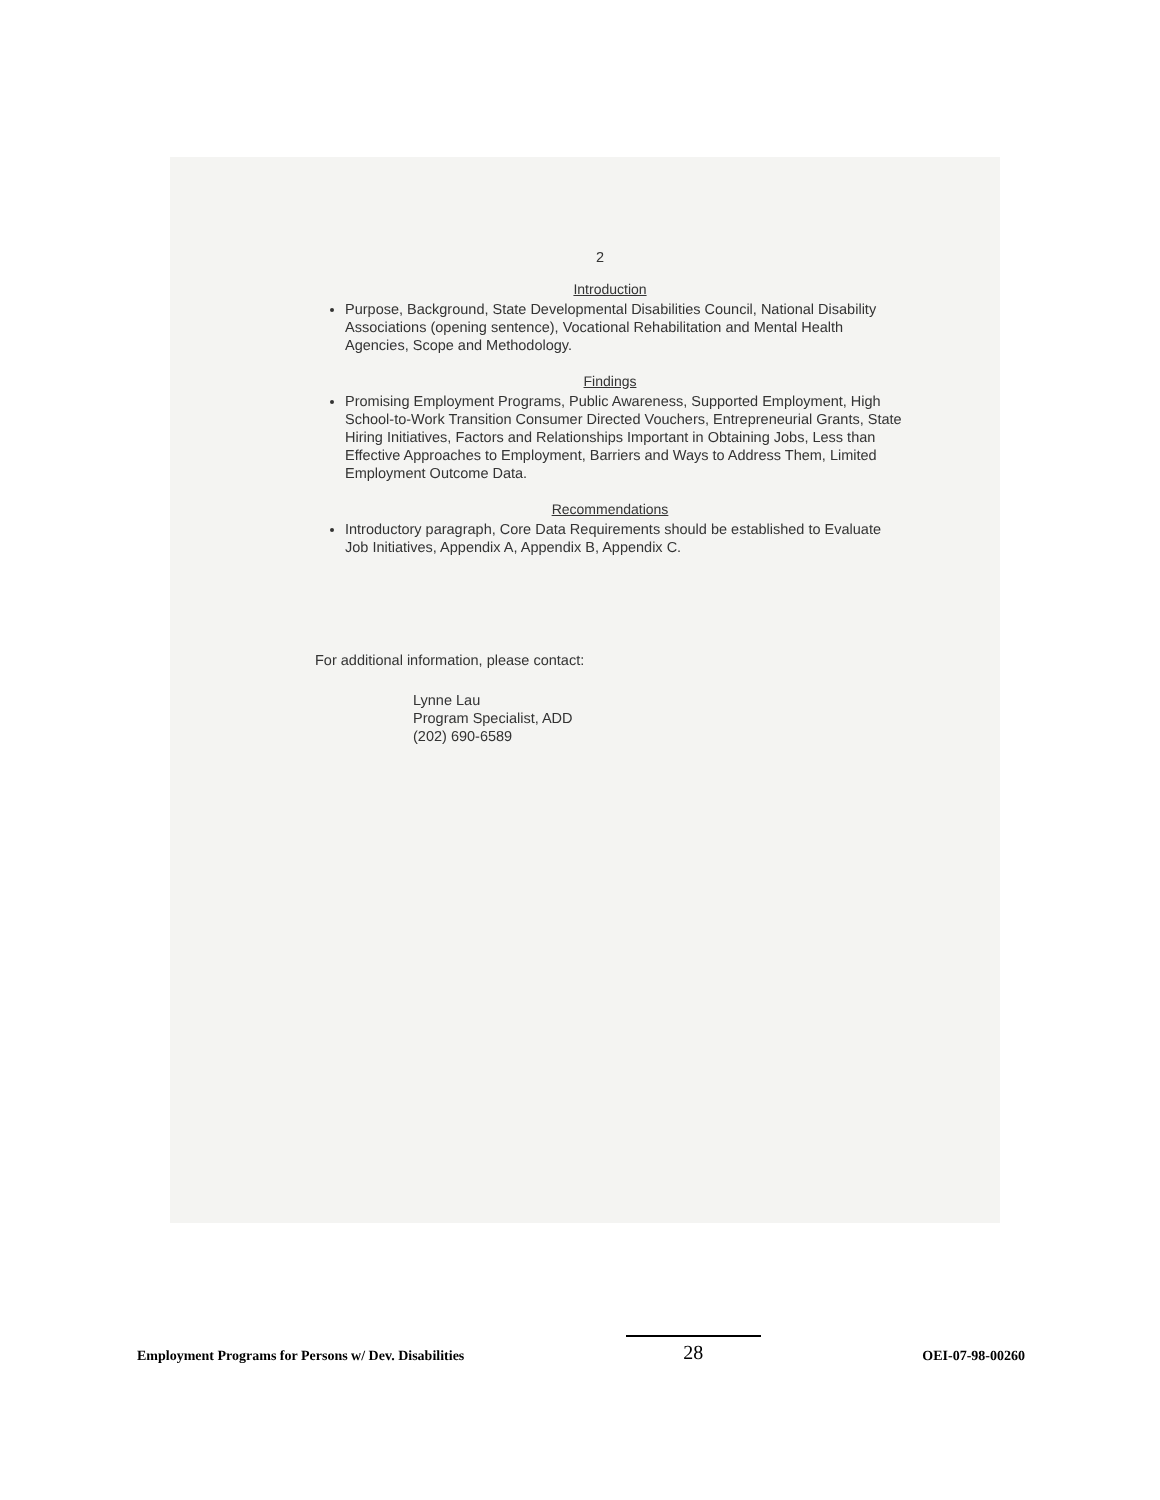2
Introduction
Purpose, Background, State Developmental Disabilities Council, National Disability Associations (opening sentence), Vocational Rehabilitation and Mental Health Agencies, Scope and Methodology.
Findings
Promising Employment Programs, Public Awareness, Supported Employment, High School-to-Work Transition Consumer Directed Vouchers, Entrepreneurial Grants, State Hiring Initiatives, Factors and Relationships Important in Obtaining Jobs, Less than Effective Approaches to Employment, Barriers and Ways to Address Them, Limited Employment Outcome Data.
Recommendations
Introductory paragraph, Core Data Requirements should be established to Evaluate Job Initiatives, Appendix A, Appendix B, Appendix C.
For additional information, please contact:
Lynne Lau
Program Specialist, ADD
(202) 690-6589
Employment Programs for Persons w/ Dev. Disabilities 28 OEI-07-98-00260